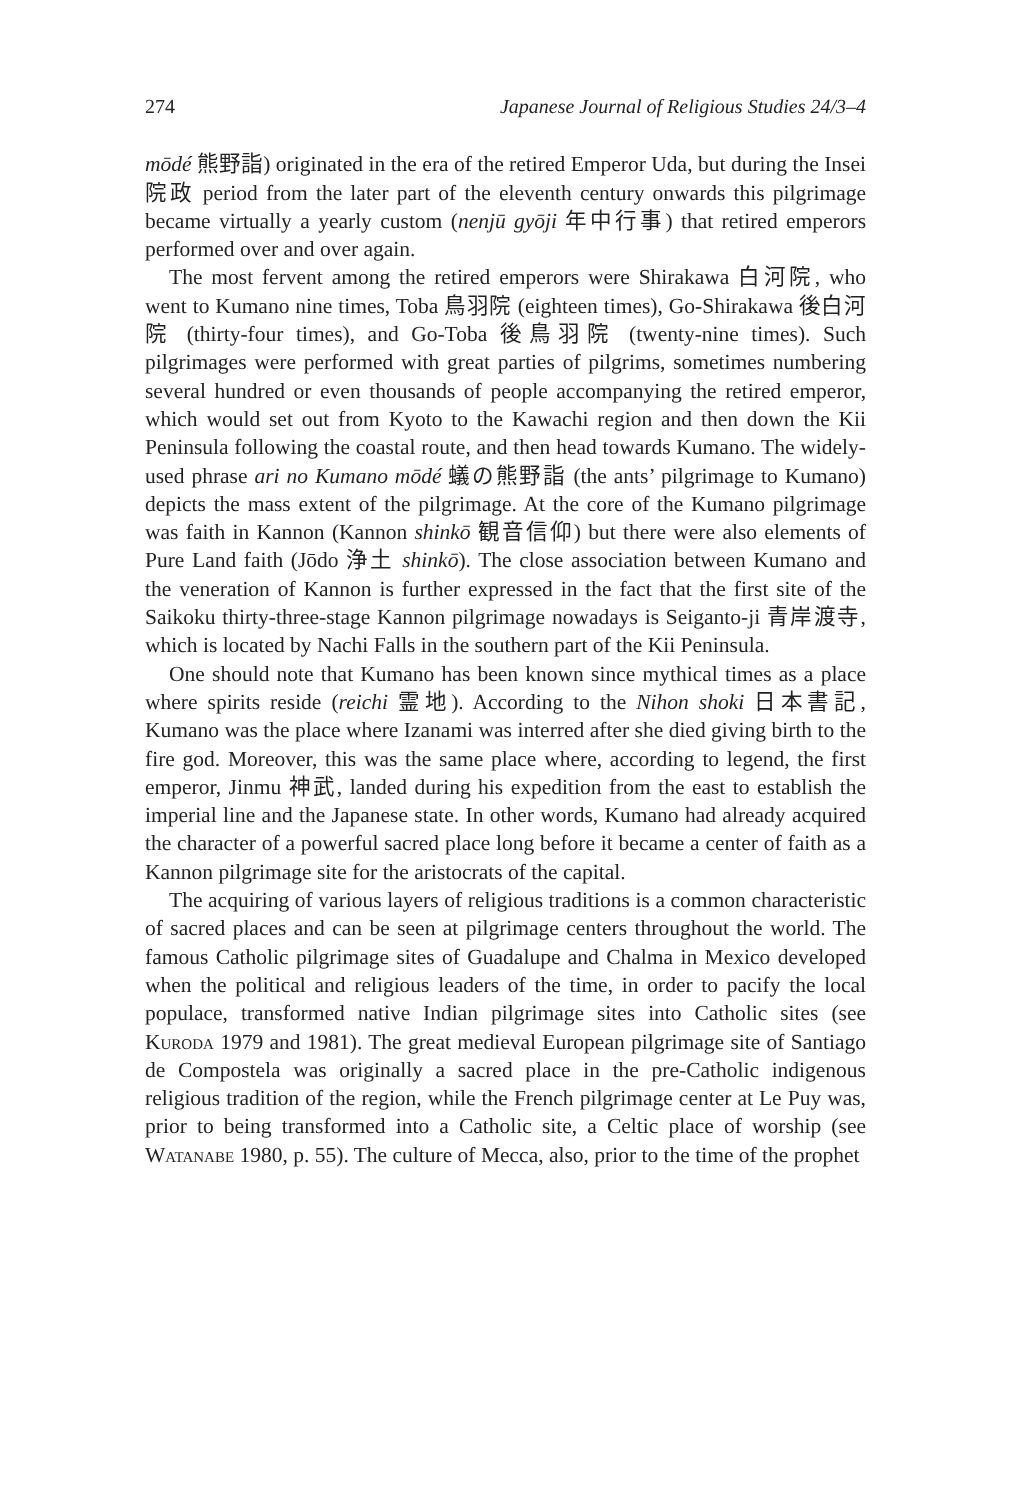274 Japanese Journal of Religious Studies 24/3–4
mōdé 熊野詣) originated in the era of the retired Emperor Uda, but during the Insei 院政 period from the later part of the eleventh century onwards this pilgrimage became virtually a yearly custom (nenjū gyōji 年中行事) that retired emperors performed over and over again.
The most fervent among the retired emperors were Shirakawa 白河院, who went to Kumano nine times, Toba 鳥羽院 (eighteen times), Go-Shirakawa 後白河院 (thirty-four times), and Go-Toba 後鳥羽院 (twenty-nine times). Such pilgrimages were performed with great parties of pilgrims, sometimes numbering several hundred or even thousands of people accompanying the retired emperor, which would set out from Kyoto to the Kawachi region and then down the Kii Peninsula following the coastal route, and then head towards Kumano. The widely-used phrase ari no Kumano mōdé 蟻の熊野詣 (the ants’ pilgrimage to Kumano) depicts the mass extent of the pilgrimage. At the core of the Kumano pilgrimage was faith in Kannon (Kannon shinkō 観音信仰) but there were also elements of Pure Land faith (Jōdo 浄土 shinkō). The close association between Kumano and the veneration of Kannon is further expressed in the fact that the first site of the Saikoku thirty-three-stage Kannon pilgrimage nowadays is Seiganto-ji 青岸渡寺, which is located by Nachi Falls in the southern part of the Kii Peninsula.
One should note that Kumano has been known since mythical times as a place where spirits reside (reichi 霊地). According to the Nihon shoki 日本書記, Kumano was the place where Izanami was interred after she died giving birth to the fire god. Moreover, this was the same place where, according to legend, the first emperor, Jinmu 神武, landed during his expedition from the east to establish the imperial line and the Japanese state. In other words, Kumano had already acquired the character of a powerful sacred place long before it became a center of faith as a Kannon pilgrimage site for the aristocrats of the capital.
The acquiring of various layers of religious traditions is a common characteristic of sacred places and can be seen at pilgrimage centers throughout the world. The famous Catholic pilgrimage sites of Guadalupe and Chalma in Mexico developed when the political and religious leaders of the time, in order to pacify the local populace, transformed native Indian pilgrimage sites into Catholic sites (see Kuroda 1979 and 1981). The great medieval European pilgrimage site of Santiago de Compostela was originally a sacred place in the pre-Catholic indigenous religious tradition of the region, while the French pilgrimage center at Le Puy was, prior to being transformed into a Catholic site, a Celtic place of worship (see Watanabe 1980, p. 55). The culture of Mecca, also, prior to the time of the prophet